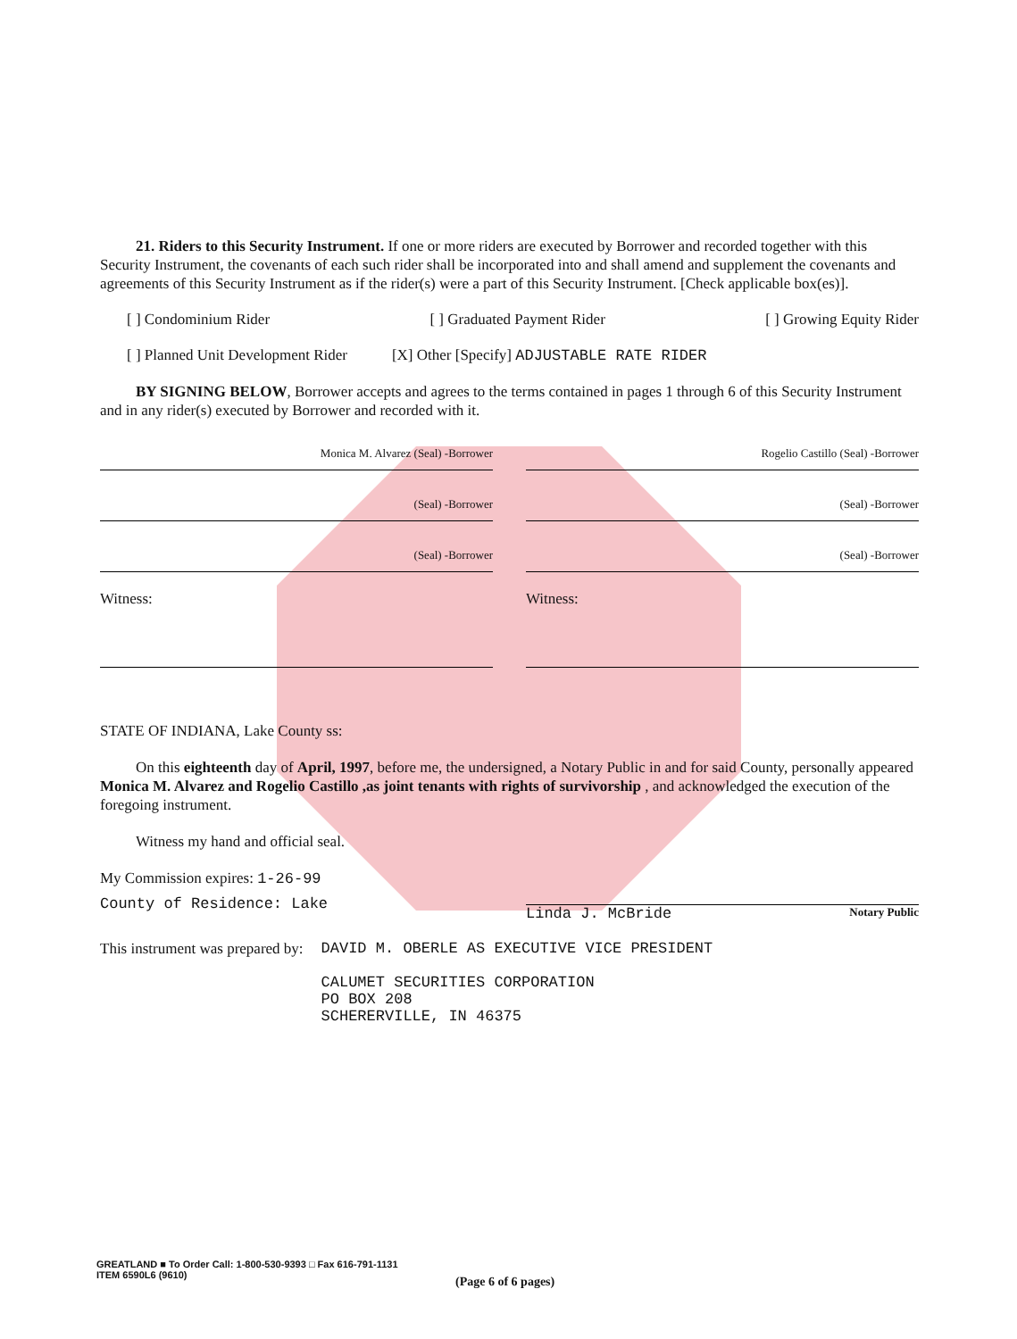21. Riders to this Security Instrument. If one or more riders are executed by Borrower and recorded together with this Security Instrument, the covenants of each such rider shall be incorporated into and shall amend and supplement the covenants and agreements of this Security Instrument as if the rider(s) were a part of this Security Instrument. [Check applicable box(es)].
[ ] Condominium Rider [ ] Graduated Payment Rider [ ] Growing Equity Rider
[ ] Planned Unit Development Rider [X] Other [Specify] ADJUSTABLE RATE RIDER
BY SIGNING BELOW, Borrower accepts and agrees to the terms contained in pages 1 through 6 of this Security Instrument and in any rider(s) executed by Borrower and recorded with it.
Monica M. Alvarez (Seal) -Borrower Rogelio Castillo (Seal) -Borrower
(Seal) -Borrower (Seal) -Borrower
(Seal) -Borrower (Seal) -Borrower
Witness: Witness:
STATE OF INDIANA, Lake County ss:
On this eighteenth day of April, 1997, before me, the undersigned, a Notary Public in and for said County, personally appeared Monica M. Alvarez and Rogelio Castillo ,as joint tenants with rights of survivorship , and acknowledged the execution of the foregoing instrument.
Witness my hand and official seal.
My Commission expires: 1-26-99
County of Residence: Lake Linda J. McBride Notary Public
This instrument was prepared by: DAVID M. OBERLE AS EXECUTIVE VICE PRESIDENT
CALUMET SECURITIES CORPORATION
PO BOX 208
SCHERERVILLE, IN 46375
GREATLAND ■ To Order Call: 1-800-530-9393 □ Fax 616-791-1131
ITEM 6590L6 (9610)
(Page 6 of 6 pages)